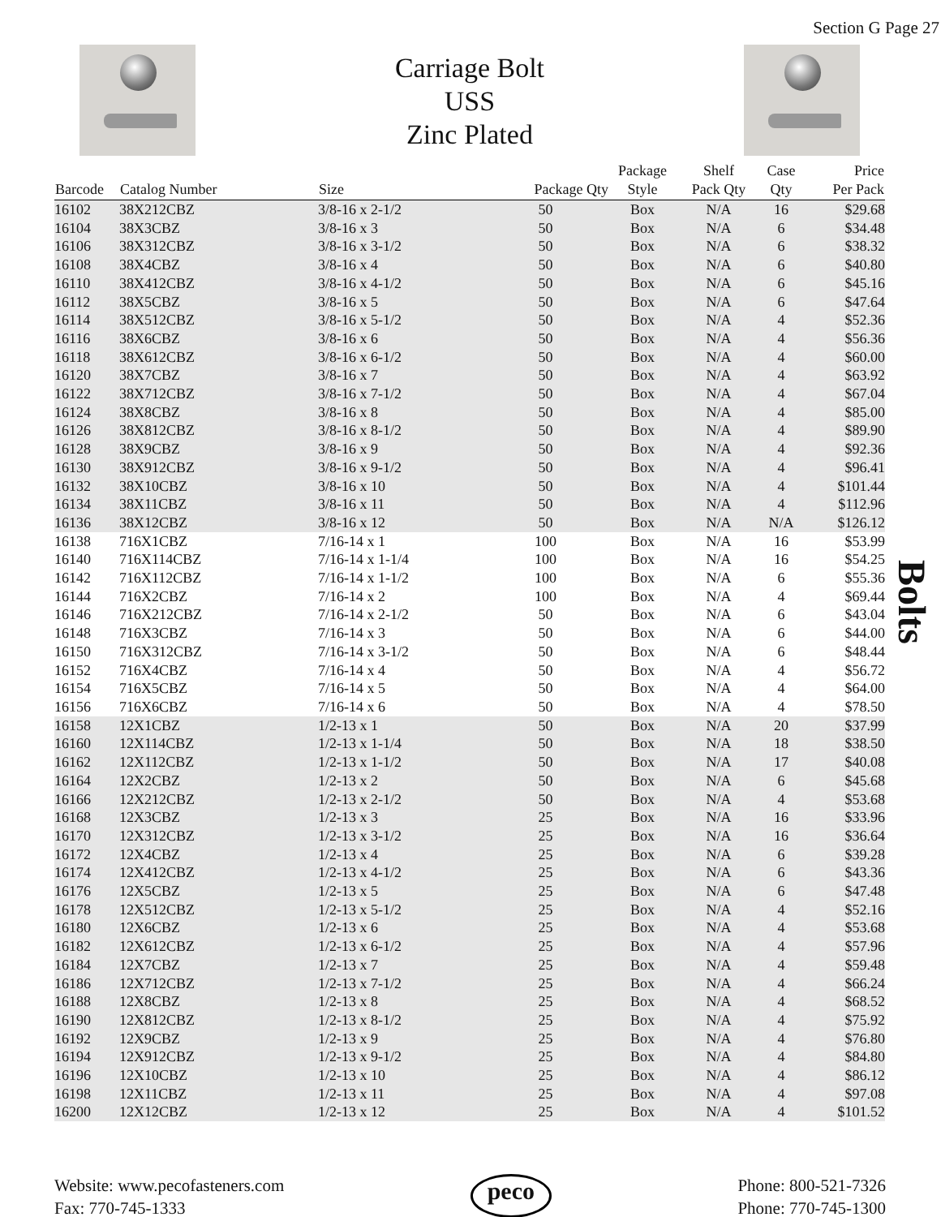Section G Page 27
Carriage Bolt
USS
Zinc Plated
| Barcode | Catalog Number | Size | Package Qty | Package Style | Shelf Pack Qty | Case Qty | Price Per Pack |
| --- | --- | --- | --- | --- | --- | --- | --- |
| 16102 | 38X212CBZ | 3/8-16 x 2-1/2 | 50 | Box | N/A | 16 | $29.68 |
| 16104 | 38X3CBZ | 3/8-16 x 3 | 50 | Box | N/A | 6 | $34.48 |
| 16106 | 38X312CBZ | 3/8-16 x 3-1/2 | 50 | Box | N/A | 6 | $38.32 |
| 16108 | 38X4CBZ | 3/8-16 x 4 | 50 | Box | N/A | 6 | $40.80 |
| 16110 | 38X412CBZ | 3/8-16 x 4-1/2 | 50 | Box | N/A | 6 | $45.16 |
| 16112 | 38X5CBZ | 3/8-16 x 5 | 50 | Box | N/A | 6 | $47.64 |
| 16114 | 38X512CBZ | 3/8-16 x 5-1/2 | 50 | Box | N/A | 4 | $52.36 |
| 16116 | 38X6CBZ | 3/8-16 x 6 | 50 | Box | N/A | 4 | $56.36 |
| 16118 | 38X612CBZ | 3/8-16 x 6-1/2 | 50 | Box | N/A | 4 | $60.00 |
| 16120 | 38X7CBZ | 3/8-16 x 7 | 50 | Box | N/A | 4 | $63.92 |
| 16122 | 38X712CBZ | 3/8-16 x 7-1/2 | 50 | Box | N/A | 4 | $67.04 |
| 16124 | 38X8CBZ | 3/8-16 x 8 | 50 | Box | N/A | 4 | $85.00 |
| 16126 | 38X812CBZ | 3/8-16 x 8-1/2 | 50 | Box | N/A | 4 | $89.90 |
| 16128 | 38X9CBZ | 3/8-16 x 9 | 50 | Box | N/A | 4 | $92.36 |
| 16130 | 38X912CBZ | 3/8-16 x 9-1/2 | 50 | Box | N/A | 4 | $96.41 |
| 16132 | 38X10CBZ | 3/8-16 x 10 | 50 | Box | N/A | 4 | $101.44 |
| 16134 | 38X11CBZ | 3/8-16 x 11 | 50 | Box | N/A | 4 | $112.96 |
| 16136 | 38X12CBZ | 3/8-16 x 12 | 50 | Box | N/A | N/A | $126.12 |
| 16138 | 716X1CBZ | 7/16-14 x 1 | 100 | Box | N/A | 16 | $53.99 |
| 16140 | 716X114CBZ | 7/16-14 x 1-1/4 | 100 | Box | N/A | 16 | $54.25 |
| 16142 | 716X112CBZ | 7/16-14 x 1-1/2 | 100 | Box | N/A | 6 | $55.36 |
| 16144 | 716X2CBZ | 7/16-14 x 2 | 100 | Box | N/A | 4 | $69.44 |
| 16146 | 716X212CBZ | 7/16-14 x 2-1/2 | 50 | Box | N/A | 6 | $43.04 |
| 16148 | 716X3CBZ | 7/16-14 x 3 | 50 | Box | N/A | 6 | $44.00 |
| 16150 | 716X312CBZ | 7/16-14 x 3-1/2 | 50 | Box | N/A | 6 | $48.44 |
| 16152 | 716X4CBZ | 7/16-14 x 4 | 50 | Box | N/A | 4 | $56.72 |
| 16154 | 716X5CBZ | 7/16-14 x 5 | 50 | Box | N/A | 4 | $64.00 |
| 16156 | 716X6CBZ | 7/16-14 x 6 | 50 | Box | N/A | 4 | $78.50 |
| 16158 | 12X1CBZ | 1/2-13 x 1 | 50 | Box | N/A | 20 | $37.99 |
| 16160 | 12X114CBZ | 1/2-13 x 1-1/4 | 50 | Box | N/A | 18 | $38.50 |
| 16162 | 12X112CBZ | 1/2-13 x 1-1/2 | 50 | Box | N/A | 17 | $40.08 |
| 16164 | 12X2CBZ | 1/2-13 x 2 | 50 | Box | N/A | 6 | $45.68 |
| 16166 | 12X212CBZ | 1/2-13 x 2-1/2 | 50 | Box | N/A | 4 | $53.68 |
| 16168 | 12X3CBZ | 1/2-13 x 3 | 25 | Box | N/A | 16 | $33.96 |
| 16170 | 12X312CBZ | 1/2-13 x 3-1/2 | 25 | Box | N/A | 16 | $36.64 |
| 16172 | 12X4CBZ | 1/2-13 x 4 | 25 | Box | N/A | 6 | $39.28 |
| 16174 | 12X412CBZ | 1/2-13 x 4-1/2 | 25 | Box | N/A | 6 | $43.36 |
| 16176 | 12X5CBZ | 1/2-13 x 5 | 25 | Box | N/A | 6 | $47.48 |
| 16178 | 12X512CBZ | 1/2-13 x 5-1/2 | 25 | Box | N/A | 4 | $52.16 |
| 16180 | 12X6CBZ | 1/2-13 x 6 | 25 | Box | N/A | 4 | $53.68 |
| 16182 | 12X612CBZ | 1/2-13 x 6-1/2 | 25 | Box | N/A | 4 | $57.96 |
| 16184 | 12X7CBZ | 1/2-13 x 7 | 25 | Box | N/A | 4 | $59.48 |
| 16186 | 12X712CBZ | 1/2-13 x 7-1/2 | 25 | Box | N/A | 4 | $66.24 |
| 16188 | 12X8CBZ | 1/2-13 x 8 | 25 | Box | N/A | 4 | $68.52 |
| 16190 | 12X812CBZ | 1/2-13 x 8-1/2 | 25 | Box | N/A | 4 | $75.92 |
| 16192 | 12X9CBZ | 1/2-13 x 9 | 25 | Box | N/A | 4 | $76.80 |
| 16194 | 12X912CBZ | 1/2-13 x 9-1/2 | 25 | Box | N/A | 4 | $84.80 |
| 16196 | 12X10CBZ | 1/2-13 x 10 | 25 | Box | N/A | 4 | $86.12 |
| 16198 | 12X11CBZ | 1/2-13 x 11 | 25 | Box | N/A | 4 | $97.08 |
| 16200 | 12X12CBZ | 1/2-13 x 12 | 25 | Box | N/A | 4 | $101.52 |
Bolts
Website: www.pecofasteners.com
Fax: 770-745-1333
peco
Phone: 800-521-7326
Phone: 770-745-1300